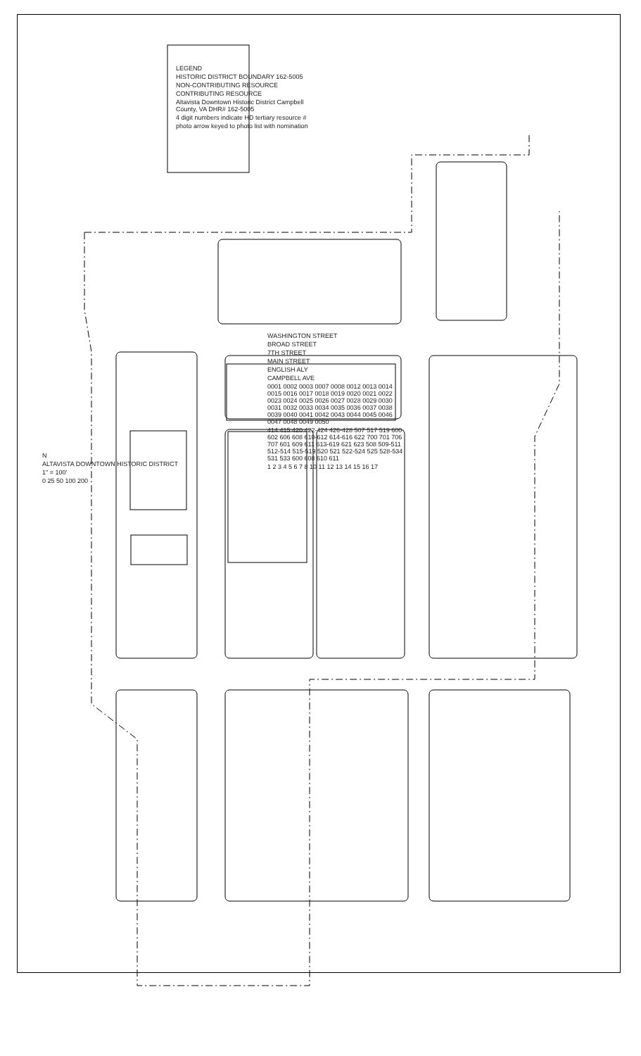LEGEND
HISTORIC DISTRICT BOUNDARY 162-5005
NON-CONTRIBUTING RESOURCE
CONTRIBUTING RESOURCE
Altavista Downtown Historic District Campbell County, VA DHR# 162-5005
4 digit numbers indicate HD tertiary resource #
photo arrow keyed to photo list with nomination
N
ALTAVISTA DOWNTOWN HISTORIC DISTRICT
1" = 100'
0 25 50 100 200
WASHINGTON STREET
BROAD STREET
7TH STREET
MAIN STREET
ENGLISH ALY
CAMPBELL AVE
0001 0002 0003 0007 0008 0012 0013 0014 0015 0016 0017 0018 0019 0020 0021 0022 0023 0024 0025 0026 0027 0028 0029 0030 0031 0032 0033 0034 0035 0036 0037 0038 0039 0040 0041 0042 0043 0044 0045 0046 0047 0048 0049 0050
414 415 420 422-424 426-428 507 517 519 600-602 606 608 610-612 614-616 622 700 701 706 707 601 609 611 613-619 621 623 508 509-511 512-514 515-519 520 521 522-524 525 528-534 531 533 600 608 610 611
1 2 3 4 5 6 7 8 10 11 12 13 14 15 16 17